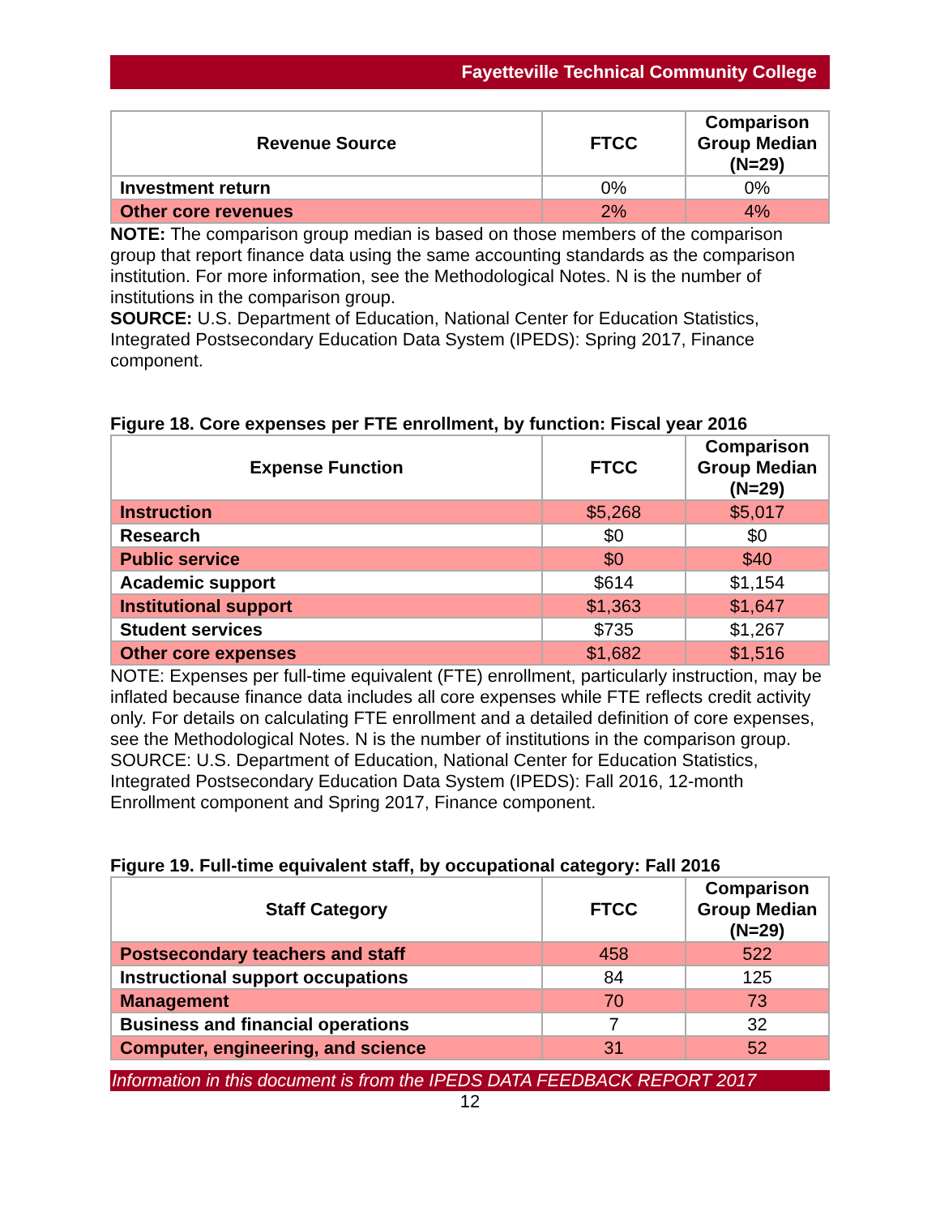Fayetteville Technical Community College
| Revenue Source | FTCC | Comparison Group Median (N=29) |
| --- | --- | --- |
| Investment return | 0% | 0% |
| Other core revenues | 2% | 4% |
NOTE: The comparison group median is based on those members of the comparison group that report finance data using the same accounting standards as the comparison institution. For more information, see the Methodological Notes. N is the number of institutions in the comparison group.
SOURCE: U.S. Department of Education, National Center for Education Statistics, Integrated Postsecondary Education Data System (IPEDS): Spring 2017, Finance component.
Figure 18. Core expenses per FTE enrollment, by function: Fiscal year 2016
| Expense Function | FTCC | Comparison Group Median (N=29) |
| --- | --- | --- |
| Instruction | $5,268 | $5,017 |
| Research | $0 | $0 |
| Public service | $0 | $40 |
| Academic support | $614 | $1,154 |
| Institutional support | $1,363 | $1,647 |
| Student services | $735 | $1,267 |
| Other core expenses | $1,682 | $1,516 |
NOTE: Expenses per full-time equivalent (FTE) enrollment, particularly instruction, may be inflated because finance data includes all core expenses while FTE reflects credit activity only. For details on calculating FTE enrollment and a detailed definition of core expenses, see the Methodological Notes. N is the number of institutions in the comparison group.
SOURCE: U.S. Department of Education, National Center for Education Statistics, Integrated Postsecondary Education Data System (IPEDS): Fall 2016, 12-month Enrollment component and Spring 2017, Finance component.
Figure 19. Full-time equivalent staff, by occupational category: Fall 2016
| Staff Category | FTCC | Comparison Group Median (N=29) |
| --- | --- | --- |
| Postsecondary teachers and staff | 458 | 522 |
| Instructional support occupations | 84 | 125 |
| Management | 70 | 73 |
| Business and financial operations | 7 | 32 |
| Computer, engineering, and science | 31 | 52 |
Information in this document is from the IPEDS DATA FEEDBACK REPORT 2017
12